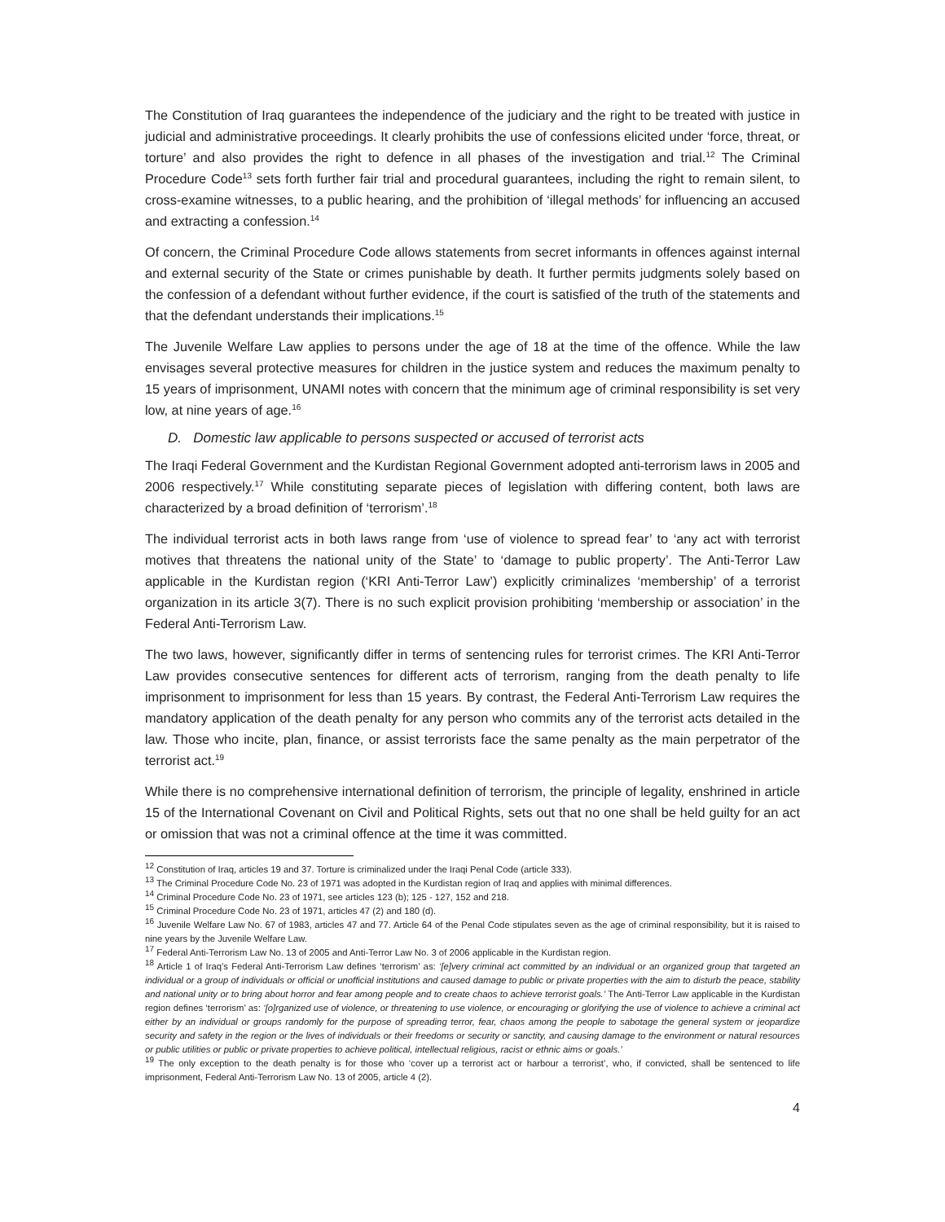The Constitution of Iraq guarantees the independence of the judiciary and the right to be treated with justice in judicial and administrative proceedings. It clearly prohibits the use of confessions elicited under ‘force, threat, or torture’ and also provides the right to defence in all phases of the investigation and trial.<sup>12</sup> The Criminal Procedure Code<sup>13</sup> sets forth further fair trial and procedural guarantees, including the right to remain silent, to cross-examine witnesses, to a public hearing, and the prohibition of ‘illegal methods’ for influencing an accused and extracting a confession.<sup>14</sup>
Of concern, the Criminal Procedure Code allows statements from secret informants in offences against internal and external security of the State or crimes punishable by death. It further permits judgments solely based on the confession of a defendant without further evidence, if the court is satisfied of the truth of the statements and that the defendant understands their implications.<sup>15</sup>
The Juvenile Welfare Law applies to persons under the age of 18 at the time of the offence. While the law envisages several protective measures for children in the justice system and reduces the maximum penalty to 15 years of imprisonment, UNAMI notes with concern that the minimum age of criminal responsibility is set very low, at nine years of age.<sup>16</sup>
D. Domestic law applicable to persons suspected or accused of terrorist acts
The Iraqi Federal Government and the Kurdistan Regional Government adopted anti-terrorism laws in 2005 and 2006 respectively.<sup>17</sup> While constituting separate pieces of legislation with differing content, both laws are characterized by a broad definition of ‘terrorism’.<sup>18</sup>
The individual terrorist acts in both laws range from ‘use of violence to spread fear’ to ‘any act with terrorist motives that threatens the national unity of the State’ to ‘damage to public property’. The Anti-Terror Law applicable in the Kurdistan region (‘KRI Anti-Terror Law’) explicitly criminalizes ‘membership’ of a terrorist organization in its article 3(7). There is no such explicit provision prohibiting ‘membership or association’ in the Federal Anti-Terrorism Law.
The two laws, however, significantly differ in terms of sentencing rules for terrorist crimes. The KRI Anti-Terror Law provides consecutive sentences for different acts of terrorism, ranging from the death penalty to life imprisonment to imprisonment for less than 15 years. By contrast, the Federal Anti-Terrorism Law requires the mandatory application of the death penalty for any person who commits any of the terrorist acts detailed in the law. Those who incite, plan, finance, or assist terrorists face the same penalty as the main perpetrator of the terrorist act.<sup>19</sup>
While there is no comprehensive international definition of terrorism, the principle of legality, enshrined in article 15 of the International Covenant on Civil and Political Rights, sets out that no one shall be held guilty for an act or omission that was not a criminal offence at the time it was committed.
<sup>12</sup> Constitution of Iraq, articles 19 and 37. Torture is criminalized under the Iraqi Penal Code (article 333).
<sup>13</sup> The Criminal Procedure Code No. 23 of 1971 was adopted in the Kurdistan region of Iraq and applies with minimal differences.
<sup>14</sup> Criminal Procedure Code No. 23 of 1971, see articles 123 (b); 125 - 127, 152 and 218.
<sup>15</sup> Criminal Procedure Code No. 23 of 1971, articles 47 (2) and 180 (d).
<sup>16</sup> Juvenile Welfare Law No. 67 of 1983, articles 47 and 77. Article 64 of the Penal Code stipulates seven as the age of criminal responsibility, but it is raised to nine years by the Juvenile Welfare Law.
<sup>17</sup> Federal Anti-Terrorism Law No. 13 of 2005 and Anti-Terror Law No. 3 of 2006 applicable in the Kurdistan region.
<sup>18</sup> Article 1 of Iraq’s Federal Anti-Terrorism Law defines ‘terrorism’ as: ‘[e]very criminal act committed by an individual or an organized group that targeted an individual or a group of individuals or official or unofficial institutions and caused damage to public or private properties with the aim to disturb the peace, stability and national unity or to bring about horror and fear among people and to create chaos to achieve terrorist goals.’ The Anti-Terror Law applicable in the Kurdistan region defines ‘terrorism’ as: ‘[o]rganized use of violence, or threatening to use violence, or encouraging or glorifying the use of violence to achieve a criminal act either by an individual or groups randomly for the purpose of spreading terror, fear, chaos among the people to sabotage the general system or jeopardize security and safety in the region or the lives of individuals or their freedoms or security or sanctity, and causing damage to the environment or natural resources or public utilities or public or private properties to achieve political, intellectual religious, racist or ethnic aims or goals.’
<sup>19</sup> The only exception to the death penalty is for those who ‘cover up a terrorist act or harbour a terrorist’, who, if convicted, shall be sentenced to life imprisonment, Federal Anti-Terrorism Law No. 13 of 2005, article 4 (2).
4